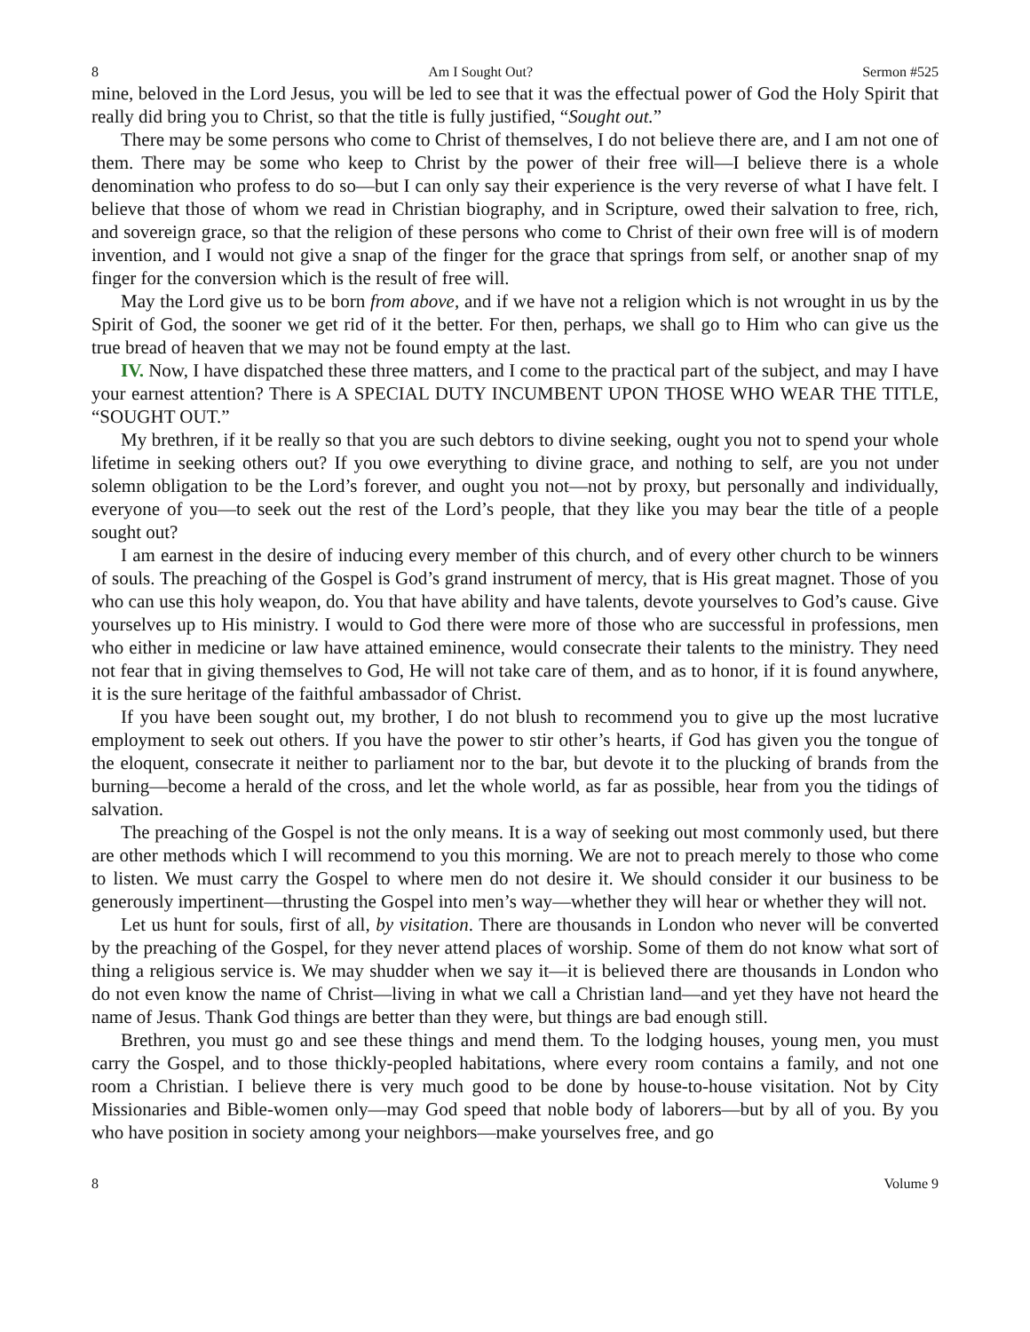8 Am I Sought Out? Sermon #525
mine, beloved in the Lord Jesus, you will be led to see that it was the effectual power of God the Holy Spirit that really did bring you to Christ, so that the title is fully justified, “Sought out.”
There may be some persons who come to Christ of themselves, I do not believe there are, and I am not one of them. There may be some who keep to Christ by the power of their free will—I believe there is a whole denomination who profess to do so—but I can only say their experience is the very reverse of what I have felt. I believe that those of whom we read in Christian biography, and in Scripture, owed their salvation to free, rich, and sovereign grace, so that the religion of these persons who come to Christ of their own free will is of modern invention, and I would not give a snap of the finger for the grace that springs from self, or another snap of my finger for the conversion which is the result of free will.
May the Lord give us to be born from above, and if we have not a religion which is not wrought in us by the Spirit of God, the sooner we get rid of it the better. For then, perhaps, we shall go to Him who can give us the true bread of heaven that we may not be found empty at the last.
IV. Now, I have dispatched these three matters, and I come to the practical part of the subject, and may I have your earnest attention? There is A SPECIAL DUTY INCUMBENT UPON THOSE WHO WEAR THE TITLE, “SOUGHT OUT.”
My brethren, if it be really so that you are such debtors to divine seeking, ought you not to spend your whole lifetime in seeking others out? If you owe everything to divine grace, and nothing to self, are you not under solemn obligation to be the Lord’s forever, and ought you not—not by proxy, but personally and individually, everyone of you—to seek out the rest of the Lord’s people, that they like you may bear the title of a people sought out?
I am earnest in the desire of inducing every member of this church, and of every other church to be winners of souls. The preaching of the Gospel is God’s grand instrument of mercy, that is His great magnet. Those of you who can use this holy weapon, do. You that have ability and have talents, devote yourselves to God’s cause. Give yourselves up to His ministry. I would to God there were more of those who are successful in professions, men who either in medicine or law have attained eminence, would consecrate their talents to the ministry. They need not fear that in giving themselves to God, He will not take care of them, and as to honor, if it is found anywhere, it is the sure heritage of the faithful ambassador of Christ.
If you have been sought out, my brother, I do not blush to recommend you to give up the most lucrative employment to seek out others. If you have the power to stir other’s hearts, if God has given you the tongue of the eloquent, consecrate it neither to parliament nor to the bar, but devote it to the plucking of brands from the burning—become a herald of the cross, and let the whole world, as far as possible, hear from you the tidings of salvation.
The preaching of the Gospel is not the only means. It is a way of seeking out most commonly used, but there are other methods which I will recommend to you this morning. We are not to preach merely to those who come to listen. We must carry the Gospel to where men do not desire it. We should consider it our business to be generously impertinent—thrusting the Gospel into men’s way—whether they will hear or whether they will not.
Let us hunt for souls, first of all, by visitation. There are thousands in London who never will be converted by the preaching of the Gospel, for they never attend places of worship. Some of them do not know what sort of thing a religious service is. We may shudder when we say it—it is believed there are thousands in London who do not even know the name of Christ—living in what we call a Christian land—and yet they have not heard the name of Jesus. Thank God things are better than they were, but things are bad enough still.
Brethren, you must go and see these things and mend them. To the lodging houses, young men, you must carry the Gospel, and to those thickly-peopled habitations, where every room contains a family, and not one room a Christian. I believe there is very much good to be done by house-to-house visitation. Not by City Missionaries and Bible-women only—may God speed that noble body of laborers—but by all of you. By you who have position in society among your neighbors—make yourselves free, and go
8 Volume 9